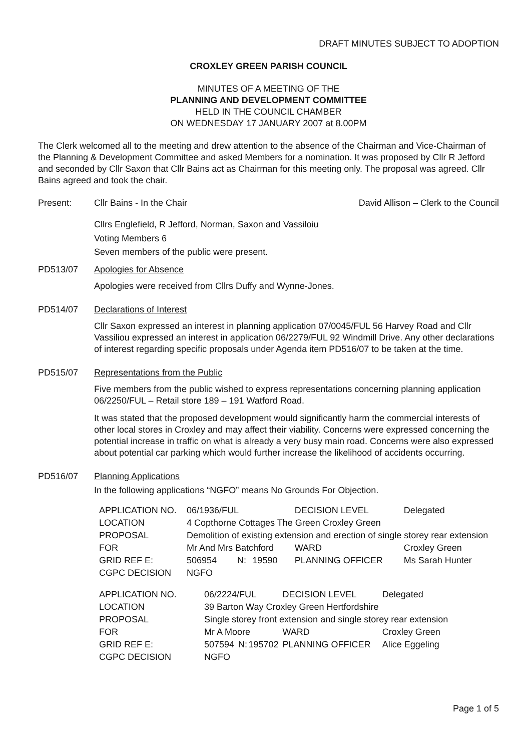DRAFT MINUTES SUBJECT TO ADOPTION
CROXLEY GREEN PARISH COUNCIL
MINUTES OF A MEETING OF THE
PLANNING AND DEVELOPMENT COMMITTEE
HELD IN THE COUNCIL CHAMBER
ON WEDNESDAY 17 JANUARY 2007 at 8.00PM
The Clerk welcomed all to the meeting and drew attention to the absence of the Chairman and Vice-Chairman of the Planning & Development Committee and asked Members for a nomination. It was proposed by Cllr R Jefford and seconded by Cllr Saxon that Cllr Bains act as Chairman for this meeting only. The proposal was agreed. Cllr Bains agreed and took the chair.
Present: Cllr Bains - In the Chair David Allison – Clerk to the Council
Cllrs Englefield, R Jefford, Norman, Saxon and Vassiloiu
Voting Members 6
Seven members of the public were present.
PD513/07 Apologies for Absence
Apologies were received from Cllrs Duffy and Wynne-Jones.
PD514/07 Declarations of Interest
Cllr Saxon expressed an interest in planning application 07/0045/FUL 56 Harvey Road and Cllr Vassiliou expressed an interest in application 06/2279/FUL 92 Windmill Drive. Any other declarations of interest regarding specific proposals under Agenda item PD516/07 to be taken at the time.
PD515/07 Representations from the Public
Five members from the public wished to express representations concerning planning application 06/2250/FUL – Retail store 189 – 191 Watford Road.
It was stated that the proposed development would significantly harm the commercial interests of other local stores in Croxley and may affect their viability. Concerns were expressed concerning the potential increase in traffic on what is already a very busy main road. Concerns were also expressed about potential car parking which would further increase the likelihood of accidents occurring.
PD516/07 Planning Applications
In the following applications “NGFO” means No Grounds For Objection.
| APPLICATION NO. | 06/1936/FUL | | | DECISION LEVEL | | Delegated |
| LOCATION | 4 Copthorne Cottages The Green Croxley Green | | | | | |
| PROPOSAL | Demolition of existing extension and erection of single storey rear extension | | | | | |
| FOR | Mr And Mrs Batchford | | | WARD | Croxley Green | |
| GRID REF E: | 506954 | N: | 19590 | PLANNING OFFICER | | Ms Sarah Hunter |
| CGPC DECISION | NGFO | | | | | |
| APPLICATION NO. | 06/2224/FUL | | | DECISION LEVEL | | Delegated |
| LOCATION | 39 Barton Way Croxley Green Hertfordshire | | | | | |
| PROPOSAL | Single storey front extension and single storey rear extension | | | | | |
| FOR | Mr A Moore | | | WARD | Croxley Green | |
| GRID REF E: | 507594 | N: | 195702 | PLANNING OFFICER | | Alice Eggeling |
| CGPC DECISION | NGFO | | | | | |
Page 1 of 5